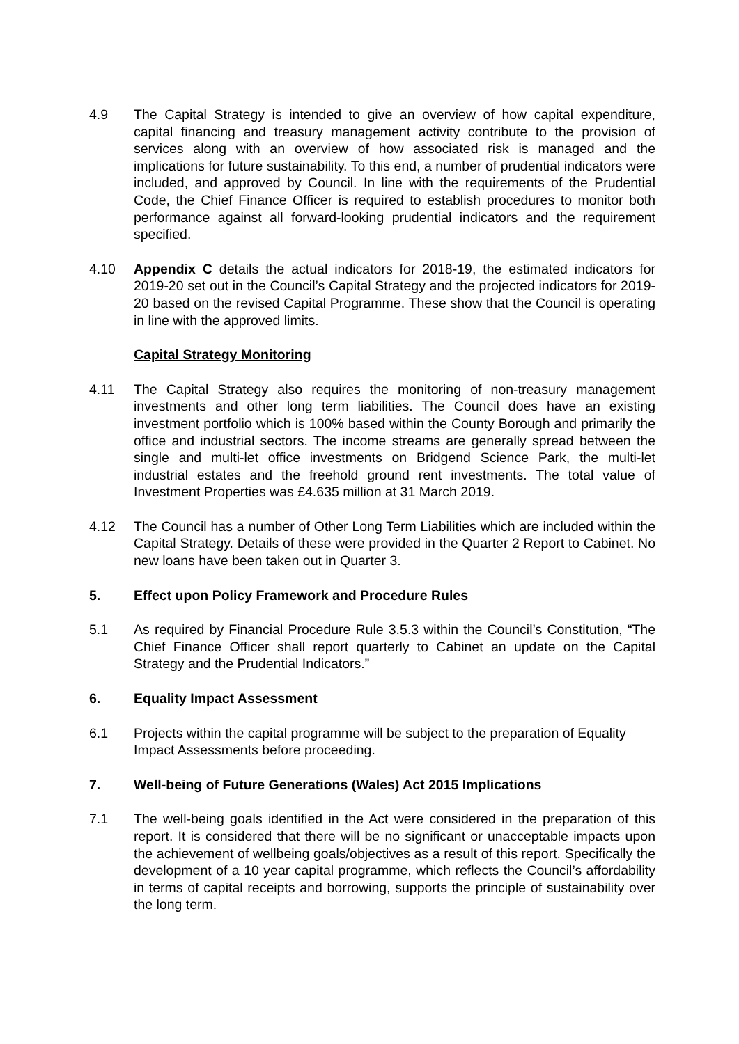4.9 The Capital Strategy is intended to give an overview of how capital expenditure, capital financing and treasury management activity contribute to the provision of services along with an overview of how associated risk is managed and the implications for future sustainability. To this end, a number of prudential indicators were included, and approved by Council. In line with the requirements of the Prudential Code, the Chief Finance Officer is required to establish procedures to monitor both performance against all forward-looking prudential indicators and the requirement specified.
4.10 Appendix C details the actual indicators for 2018-19, the estimated indicators for 2019-20 set out in the Council’s Capital Strategy and the projected indicators for 2019-20 based on the revised Capital Programme. These show that the Council is operating in line with the approved limits.
Capital Strategy Monitoring
4.11 The Capital Strategy also requires the monitoring of non-treasury management investments and other long term liabilities. The Council does have an existing investment portfolio which is 100% based within the County Borough and primarily the office and industrial sectors. The income streams are generally spread between the single and multi-let office investments on Bridgend Science Park, the multi-let industrial estates and the freehold ground rent investments. The total value of Investment Properties was £4.635 million at 31 March 2019.
4.12 The Council has a number of Other Long Term Liabilities which are included within the Capital Strategy. Details of these were provided in the Quarter 2 Report to Cabinet. No new loans have been taken out in Quarter 3.
5. Effect upon Policy Framework and Procedure Rules
5.1 As required by Financial Procedure Rule 3.5.3 within the Council’s Constitution, “The Chief Finance Officer shall report quarterly to Cabinet an update on the Capital Strategy and the Prudential Indicators.”
6. Equality Impact Assessment
6.1 Projects within the capital programme will be subject to the preparation of Equality Impact Assessments before proceeding.
7. Well-being of Future Generations (Wales) Act 2015 Implications
7.1 The well-being goals identified in the Act were considered in the preparation of this report. It is considered that there will be no significant or unacceptable impacts upon the achievement of wellbeing goals/objectives as a result of this report. Specifically the development of a 10 year capital programme, which reflects the Council’s affordability in terms of capital receipts and borrowing, supports the principle of sustainability over the long term.